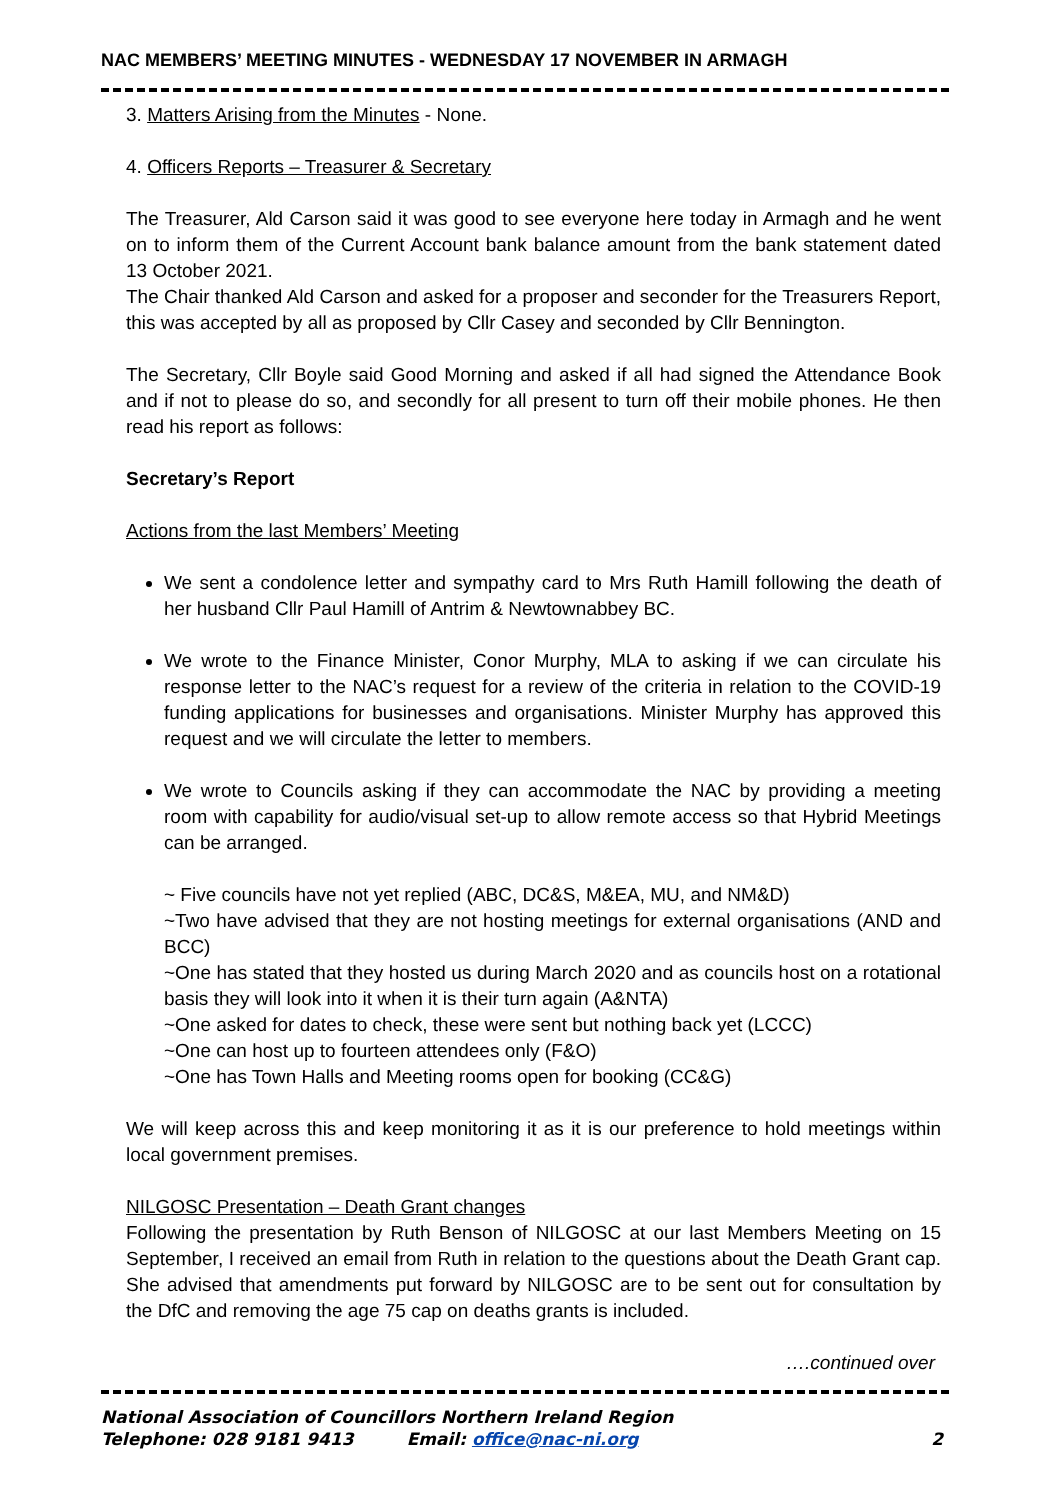NAC MEMBERS’ MEETING MINUTES - WEDNESDAY 17 NOVEMBER IN ARMAGH
3. Matters Arising from the Minutes - None.
4. Officers Reports – Treasurer & Secretary
The Treasurer, Ald Carson said it was good to see everyone here today in Armagh and he went on to inform them of the Current Account bank balance amount from the bank statement dated 13 October 2021.
The Chair thanked Ald Carson and asked for a proposer and seconder for the Treasurers Report, this was accepted by all as proposed by Cllr Casey and seconded by Cllr Bennington.
The Secretary, Cllr Boyle said Good Morning and asked if all had signed the Attendance Book and if not to please do so, and secondly for all present to turn off their mobile phones. He then read his report as follows:
Secretary’s Report
Actions from the last Members’ Meeting
We sent a condolence letter and sympathy card to Mrs Ruth Hamill following the death of her husband Cllr Paul Hamill of Antrim & Newtownabbey BC.
We wrote to the Finance Minister, Conor Murphy, MLA to asking if we can circulate his response letter to the NAC’s request for a review of the criteria in relation to the COVID-19 funding applications for businesses and organisations. Minister Murphy has approved this request and we will circulate the letter to members.
We wrote to Councils asking if they can accommodate the NAC by providing a meeting room with capability for audio/visual set-up to allow remote access so that Hybrid Meetings can be arranged.
~ Five councils have not yet replied (ABC, DC&S, M&EA, MU, and NM&D)
~Two have advised that they are not hosting meetings for external organisations (AND and BCC)
~One has stated that they hosted us during March 2020 and as councils host on a rotational basis they will look into it when it is their turn again (A&NTA)
~One asked for dates to check, these were sent but nothing back yet (LCCC)
~One can host up to fourteen attendees only (F&O)
~One has Town Halls and Meeting rooms open for booking (CC&G)
We will keep across this and keep monitoring it as it is our preference to hold meetings within local government premises.
NILGOSC Presentation – Death Grant changes
Following the presentation by Ruth Benson of NILGOSC at our last Members Meeting on 15 September, I received an email from Ruth in relation to the questions about the Death Grant cap. She advised that amendments put forward by NILGOSC are to be sent out for consultation by the DfC and removing the age 75 cap on deaths grants is included.
….continued over
National Association of Councillors Northern Ireland Region
Telephone: 028 9181 9413 Email: office@nac-ni.org 2